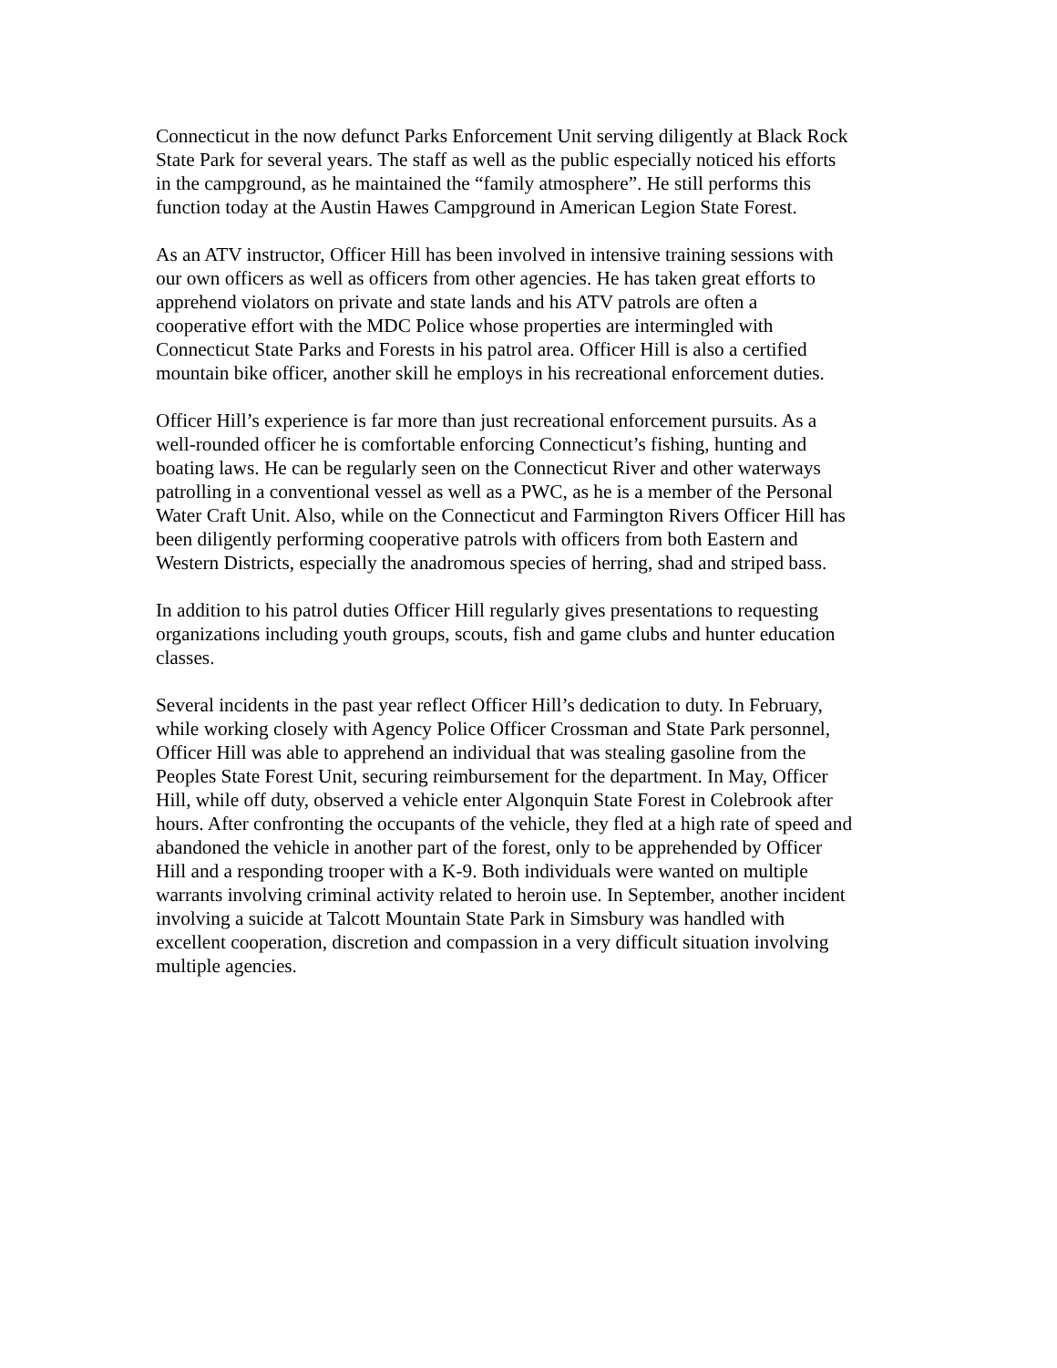Connecticut in the now defunct Parks Enforcement Unit serving diligently at Black Rock State Park for several years. The staff as well as the public especially noticed his efforts in the campground, as he maintained the “family atmosphere”. He still performs this function today at the Austin Hawes Campground in American Legion State Forest.
As an ATV instructor, Officer Hill has been involved in intensive training sessions with our own officers as well as officers from other agencies. He has taken great efforts to apprehend violators on private and state lands and his ATV patrols are often a cooperative effort with the MDC Police whose properties are intermingled with Connecticut State Parks and Forests in his patrol area. Officer Hill is also a certified mountain bike officer, another skill he employs in his recreational enforcement duties.
Officer Hill’s experience is far more than just recreational enforcement pursuits. As a well-rounded officer he is comfortable enforcing Connecticut’s fishing, hunting and boating laws. He can be regularly seen on the Connecticut River and other waterways patrolling in a conventional vessel as well as a PWC, as he is a member of the Personal Water Craft Unit. Also, while on the Connecticut and Farmington Rivers Officer Hill has been diligently performing cooperative patrols with officers from both Eastern and Western Districts, especially the anadromous species of herring, shad and striped bass.
In addition to his patrol duties Officer Hill regularly gives presentations to requesting organizations including youth groups, scouts, fish and game clubs and hunter education classes.
Several incidents in the past year reflect Officer Hill’s dedication to duty. In February, while working closely with Agency Police Officer Crossman and State Park personnel, Officer Hill was able to apprehend an individual that was stealing gasoline from the Peoples State Forest Unit, securing reimbursement for the department. In May, Officer Hill, while off duty, observed a vehicle enter Algonquin State Forest in Colebrook after hours. After confronting the occupants of the vehicle, they fled at a high rate of speed and abandoned the vehicle in another part of the forest, only to be apprehended by Officer Hill and a responding trooper with a K-9. Both individuals were wanted on multiple warrants involving criminal activity related to heroin use. In September, another incident involving a suicide at Talcott Mountain State Park in Simsbury was handled with excellent cooperation, discretion and compassion in a very difficult situation involving multiple agencies.